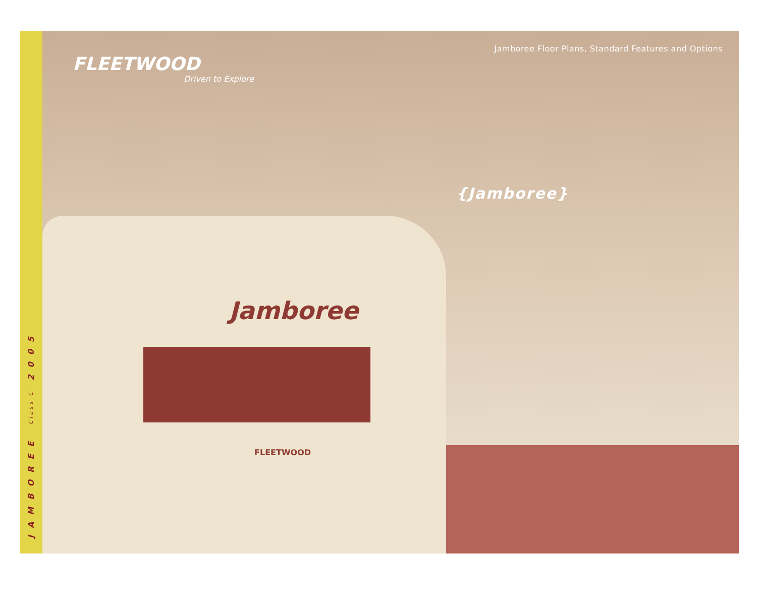JAMBOREE Class C 2005
Jamboree Floor Plans, Standard Features and Options
FLEETWOOD
Driven to Explore
{Jamboree}
Jamboree
FLEETWOOD